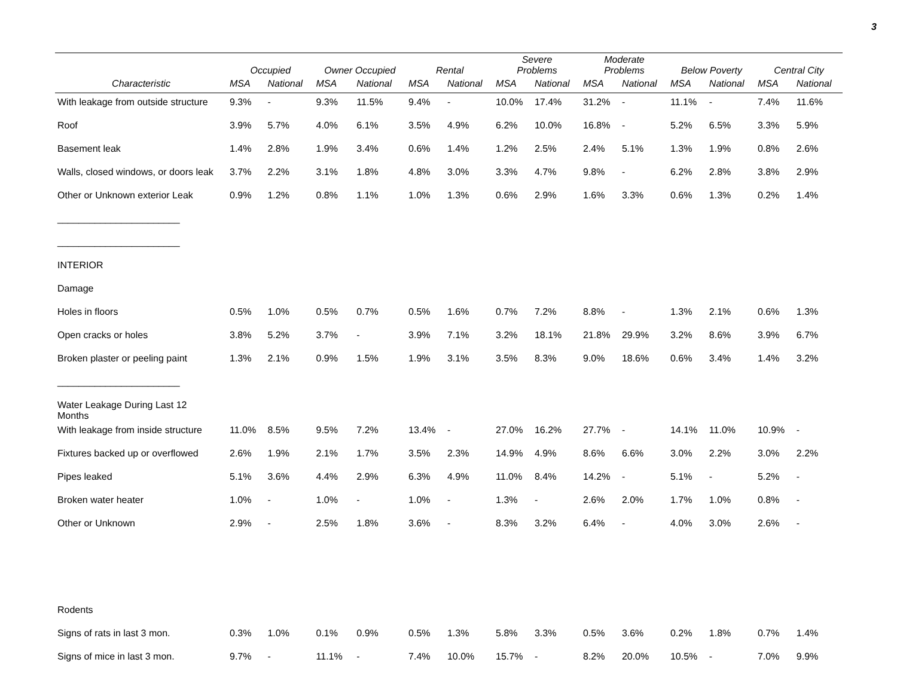3
| | Occupied | | Owner Occupied | | Rental | | Severe Problems | | Moderate Problems | | Below Poverty | | Central City | |
| --- | --- | --- | --- | --- | --- | --- | --- | --- | --- | --- | --- | --- | --- | --- |
| Characteristic | MSA | National | MSA | National | MSA | National | MSA | National | MSA | National | MSA | National | MSA | National |
| With leakage from outside structure | 9.3% | - | 9.3% | 11.5% | 9.4% | - | 10.0% | 17.4% | 31.2% | - | 11.1% | - | 7.4% | 11.6% |
| Roof | 3.9% | 5.7% | 4.0% | 6.1% | 3.5% | 4.9% | 6.2% | 10.0% | 16.8% | - | 5.2% | 6.5% | 3.3% | 5.9% |
| Basement leak | 1.4% | 2.8% | 1.9% | 3.4% | 0.6% | 1.4% | 1.2% | 2.5% | 2.4% | 5.1% | 1.3% | 1.9% | 0.8% | 2.6% |
| Walls, closed windows, or doors leak | 3.7% | 2.2% | 3.1% | 1.8% | 4.8% | 3.0% | 3.3% | 4.7% | 9.8% | - | 6.2% | 2.8% | 3.8% | 2.9% |
| Other or Unknown exterior Leak | 0.9% | 1.2% | 0.8% | 1.1% | 1.0% | 1.3% | 0.6% | 2.9% | 1.6% | 3.3% | 0.6% | 1.3% | 0.2% | 1.4% |
| _______________________ | | | | | | | | | | | | | | |
| _______________________ | | | | | | | | | | | | | | |
| INTERIOR | | | | | | | | | | | | | | |
| Damage | | | | | | | | | | | | | | |
| Holes in floors | 0.5% | 1.0% | 0.5% | 0.7% | 0.5% | 1.6% | 0.7% | 7.2% | 8.8% | - | 1.3% | 2.1% | 0.6% | 1.3% |
| Open cracks or holes | 3.8% | 5.2% | 3.7% | - | 3.9% | 7.1% | 3.2% | 18.1% | 21.8% | 29.9% | 3.2% | 8.6% | 3.9% | 6.7% |
| Broken plaster or peeling paint | 1.3% | 2.1% | 0.9% | 1.5% | 1.9% | 3.1% | 3.5% | 8.3% | 9.0% | 18.6% | 0.6% | 3.4% | 1.4% | 3.2% |
| _______________________ | | | | | | | | | | | | | | |
| Water Leakage During Last 12 Months | | | | | | | | | | | | | | |
| With leakage from inside structure | 11.0% | 8.5% | 9.5% | 7.2% | 13.4% | - | 27.0% | 16.2% | 27.7% | - | 14.1% | 11.0% | 10.9% | - |
| Fixtures backed up or overflowed | 2.6% | 1.9% | 2.1% | 1.7% | 3.5% | 2.3% | 14.9% | 4.9% | 8.6% | 6.6% | 3.0% | 2.2% | 3.0% | 2.2% |
| Pipes leaked | 5.1% | 3.6% | 4.4% | 2.9% | 6.3% | 4.9% | 11.0% | 8.4% | 14.2% | - | 5.1% | - | 5.2% | - |
| Broken water heater | 1.0% | - | 1.0% | - | 1.0% | - | 1.3% | - | 2.6% | 2.0% | 1.7% | 1.0% | 0.8% | - |
| Other or Unknown | 2.9% | - | 2.5% | 1.8% | 3.6% | - | 8.3% | 3.2% | 6.4% | - | 4.0% | 3.0% | 2.6% | - |
| Rodents | | | | | | | | | | | | | | |
| Signs of rats in last 3 mon. | 0.3% | 1.0% | 0.1% | 0.9% | 0.5% | 1.3% | 5.8% | 3.3% | 0.5% | 3.6% | 0.2% | 1.8% | 0.7% | 1.4% |
| Signs of mice in last 3 mon. | 9.7% | - | 11.1% | - | 7.4% | 10.0% | 15.7% | - | 8.2% | 20.0% | 10.5% | - | 7.0% | 9.9% |